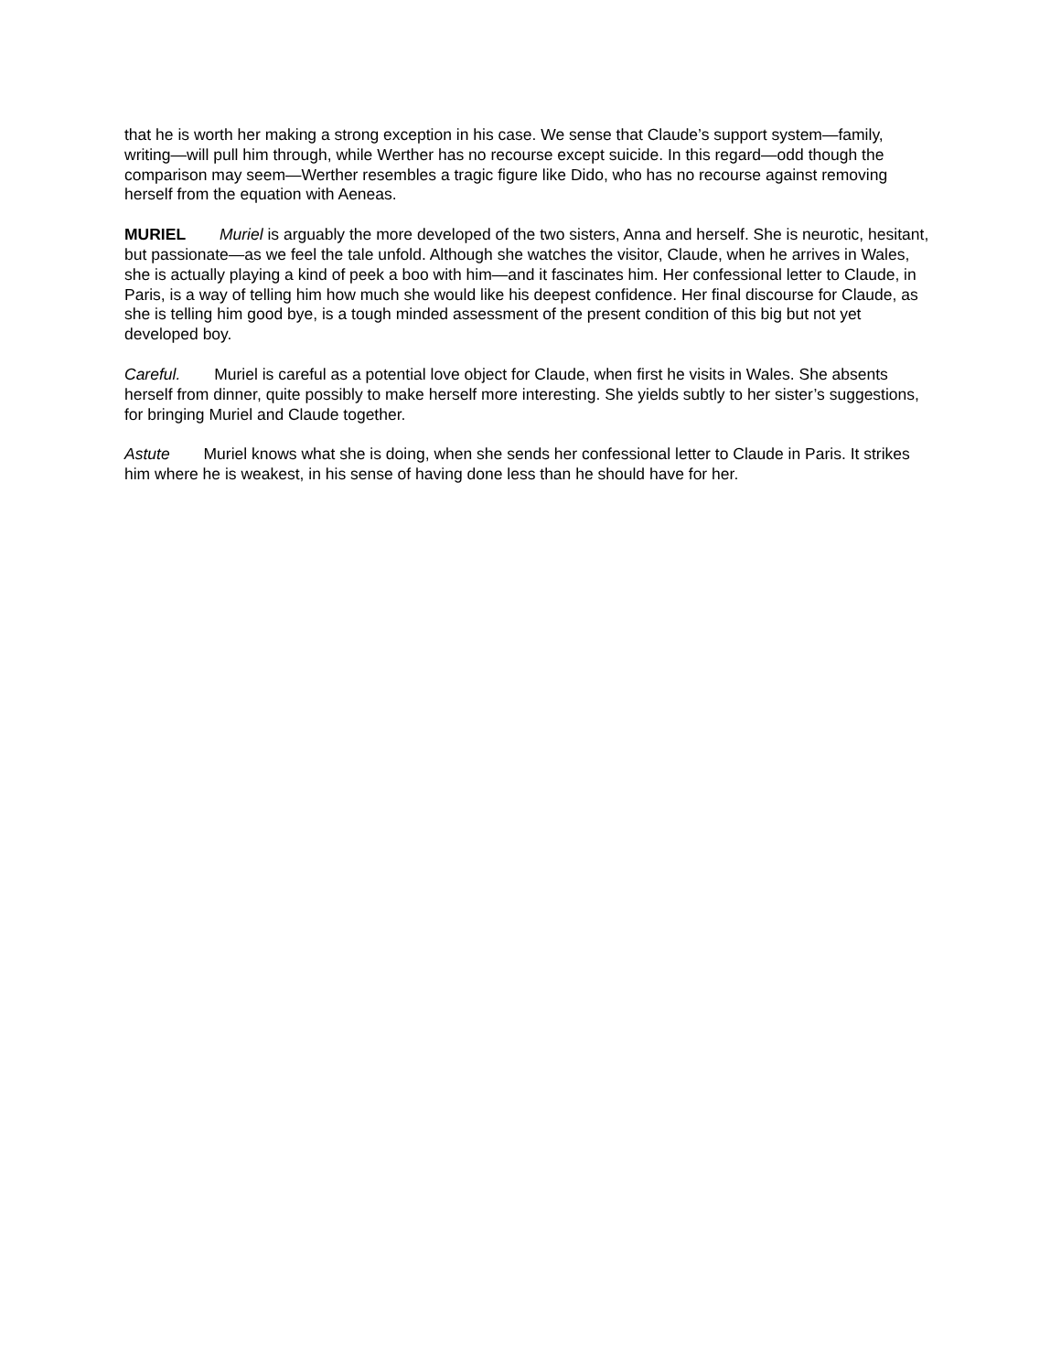that he is worth her making a strong exception in his case. We sense that Claude’s support system—family, writing—will pull him through, while Werther has no recourse except suicide. In this regard—odd though the comparison may seem—Werther resembles a tragic figure like Dido, who has no recourse against removing herself from the equation with Aeneas.
MURIEL Muriel is arguably the more developed of the two sisters, Anna and herself. She is neurotic, hesitant, but passionate—as we feel the tale unfold. Although she watches the visitor, Claude, when he arrives in Wales, she is actually playing a kind of peek a boo with him—and it fascinates him. Her confessional letter to Claude, in Paris, is a way of telling him how much she would like his deepest confidence. Her final discourse for Claude, as she is telling him good bye, is a tough minded assessment of the present condition of this big but not yet developed boy.
Careful. Muriel is careful as a potential love object for Claude, when first he visits in Wales. She absents herself from dinner, quite possibly to make herself more interesting. She yields subtly to her sister’s suggestions, for bringing Muriel and Claude together.
Astute Muriel knows what she is doing, when she sends her confessional letter to Claude in Paris. It strikes him where he is weakest, in his sense of having done less than he should have for her.